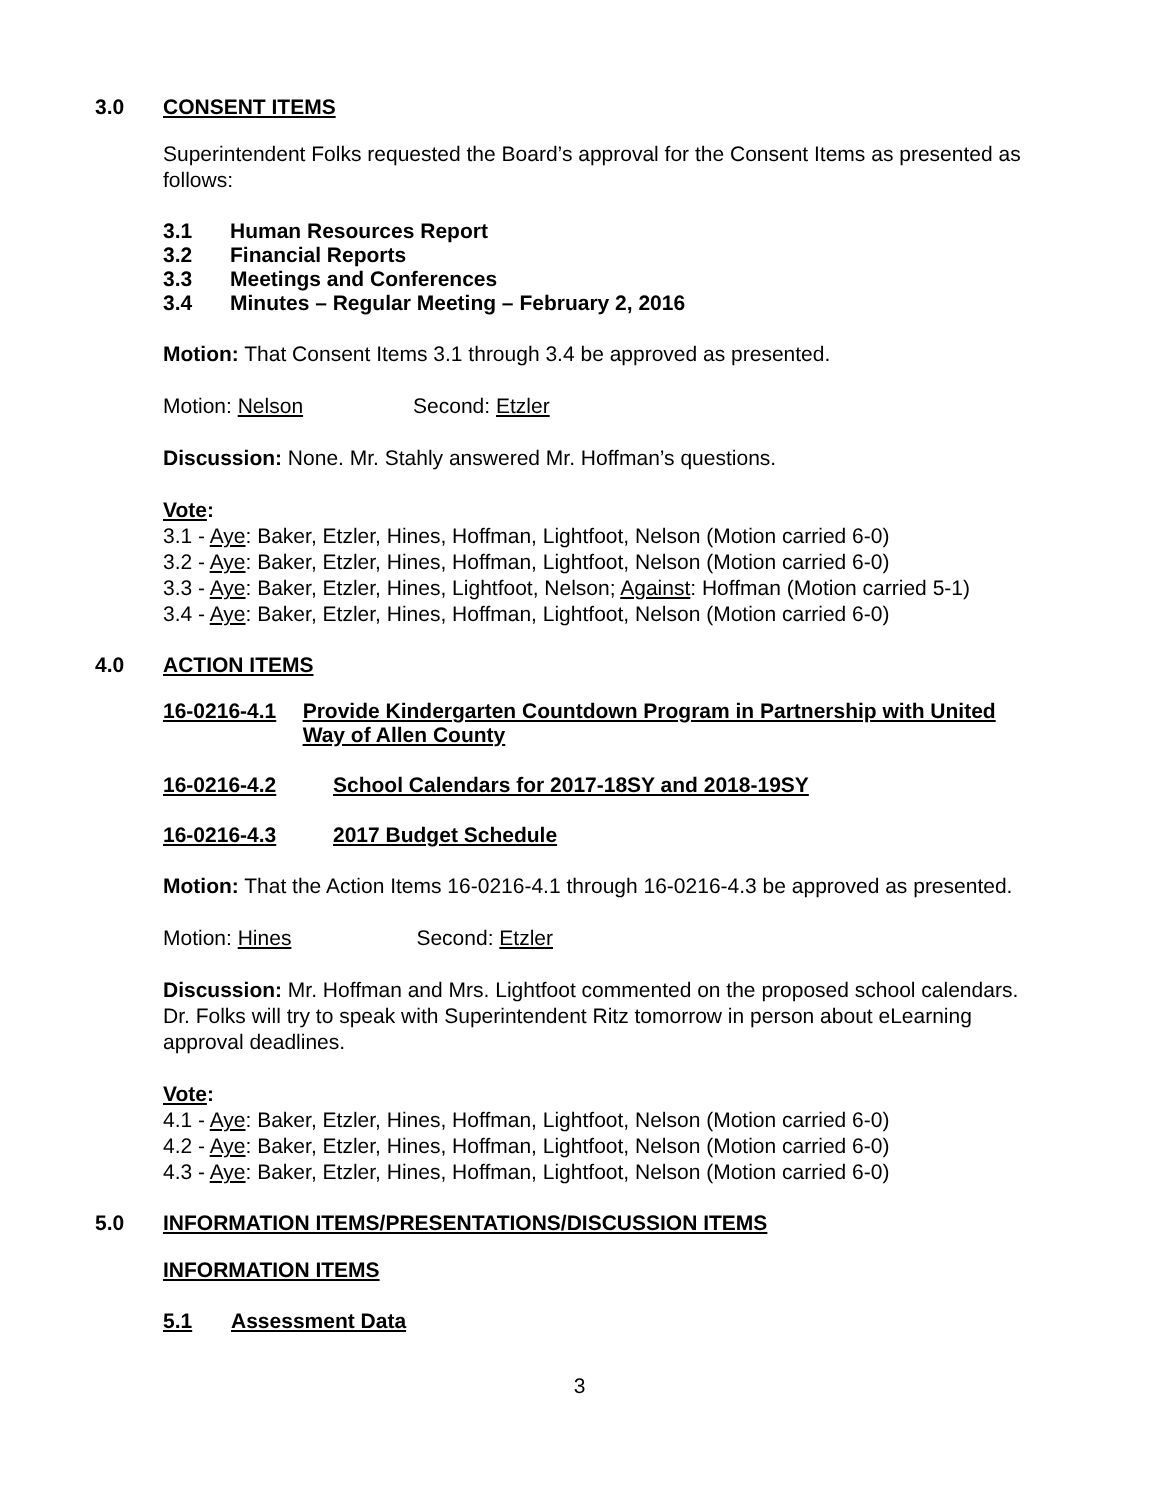3.0 CONSENT ITEMS
Superintendent Folks requested the Board’s approval for the Consent Items as presented as follows:
3.1 Human Resources Report
3.2 Financial Reports
3.3 Meetings and Conferences
3.4 Minutes – Regular Meeting – February 2, 2016
Motion: That Consent Items 3.1 through 3.4 be approved as presented.
Motion: Nelson Second: Etzler
Discussion: None. Mr. Stahly answered Mr. Hoffman’s questions.
Vote:
3.1 - Aye: Baker, Etzler, Hines, Hoffman, Lightfoot, Nelson (Motion carried 6-0)
3.2 - Aye: Baker, Etzler, Hines, Hoffman, Lightfoot, Nelson (Motion carried 6-0)
3.3 - Aye: Baker, Etzler, Hines, Lightfoot, Nelson; Against: Hoffman (Motion carried 5-1)
3.4 - Aye: Baker, Etzler, Hines, Hoffman, Lightfoot, Nelson (Motion carried 6-0)
4.0 ACTION ITEMS
16-0216-4.1 Provide Kindergarten Countdown Program in Partnership with United Way of Allen County
16-0216-4.2 School Calendars for 2017-18SY and 2018-19SY
16-0216-4.3 2017 Budget Schedule
Motion: That the Action Items 16-0216-4.1 through 16-0216-4.3 be approved as presented.
Motion: Hines Second: Etzler
Discussion: Mr. Hoffman and Mrs. Lightfoot commented on the proposed school calendars. Dr. Folks will try to speak with Superintendent Ritz tomorrow in person about eLearning approval deadlines.
Vote:
4.1 - Aye: Baker, Etzler, Hines, Hoffman, Lightfoot, Nelson (Motion carried 6-0)
4.2 - Aye: Baker, Etzler, Hines, Hoffman, Lightfoot, Nelson (Motion carried 6-0)
4.3 - Aye: Baker, Etzler, Hines, Hoffman, Lightfoot, Nelson (Motion carried 6-0)
5.0 INFORMATION ITEMS/PRESENTATIONS/DISCUSSION ITEMS
INFORMATION ITEMS
5.1 Assessment Data
3